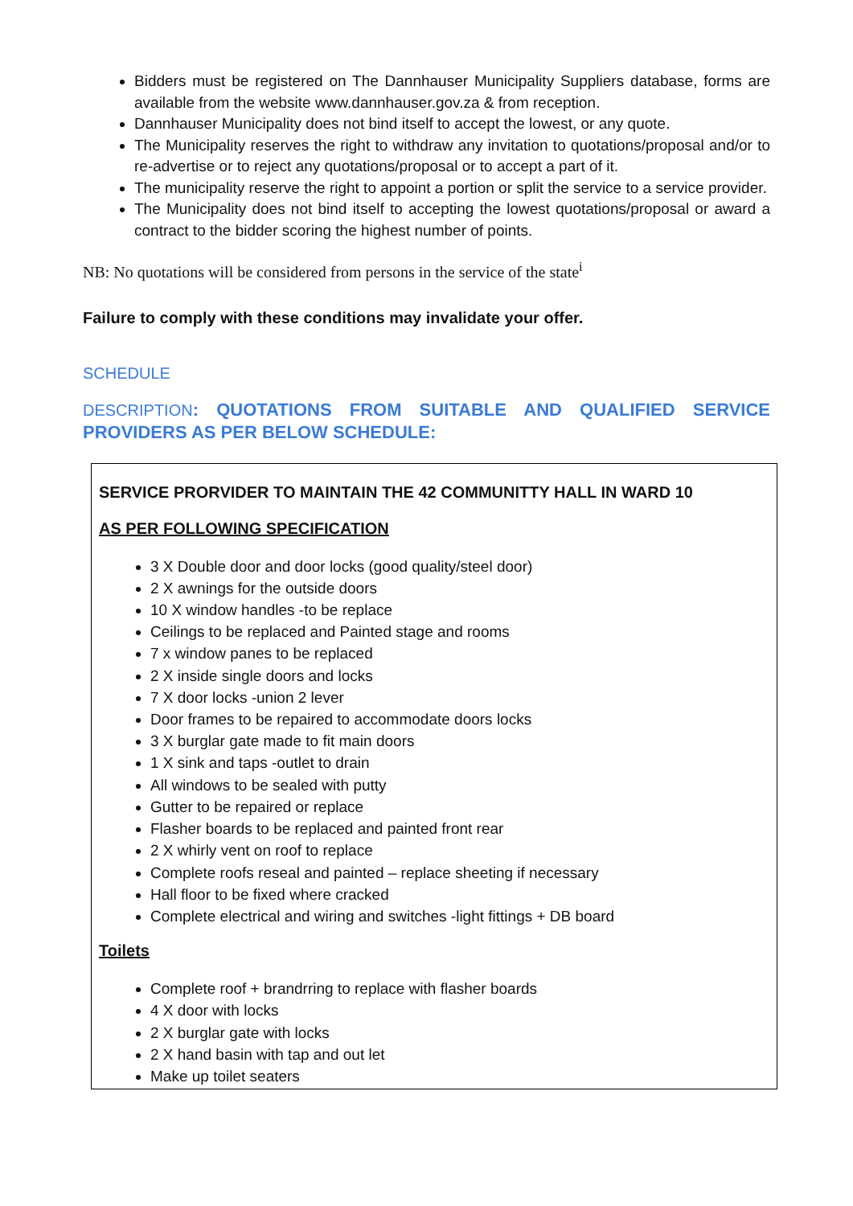Bidders must be registered on The Dannhauser Municipality Suppliers database, forms are available from the website www.dannhauser.gov.za & from reception.
Dannhauser Municipality does not bind itself to accept the lowest, or any quote.
The Municipality reserves the right to withdraw any invitation to quotations/proposal and/or to re-advertise or to reject any quotations/proposal or to accept a part of it.
The municipality reserve the right to appoint a portion or split the service to a service provider.
The Municipality does not bind itself to accepting the lowest quotations/proposal or award a contract to the bidder scoring the highest number of points.
NB: No quotations will be considered from persons in the service of the state<sup>i</sup>
Failure to comply with these conditions may invalidate your offer.
SCHEDULE
DESCRIPTION: QUOTATIONS FROM SUITABLE AND QUALIFIED SERVICE PROVIDERS AS PER BELOW SCHEDULE:
SERVICE PRORVIDER TO MAINTAIN THE 42 COMMUNITTY HALL IN WARD 10
AS PER FOLLOWING SPECIFICATION
3 X Double door and door locks (good quality/steel door)
2 X awnings for the outside doors
10 X window handles -to be replace
Ceilings to be replaced and Painted stage and rooms
7 x window panes to be replaced
2 X inside single doors and locks
7 X door locks -union 2 lever
Door frames to be repaired to accommodate doors locks
3 X burglar gate made to fit main doors
1 X sink and taps -outlet to drain
All windows to be sealed with putty
Gutter to be repaired or replace
Flasher boards to be replaced and painted front rear
2 X whirly vent on roof to replace
Complete roofs reseal and painted – replace sheeting if necessary
Hall floor to be fixed where cracked
Complete electrical and wiring and switches -light fittings + DB board
Toilets
Complete roof + brandrring to replace with flasher boards
4 X door with locks
2 X burglar gate with locks
2 X hand basin with tap and out let
Make up toilet seaters